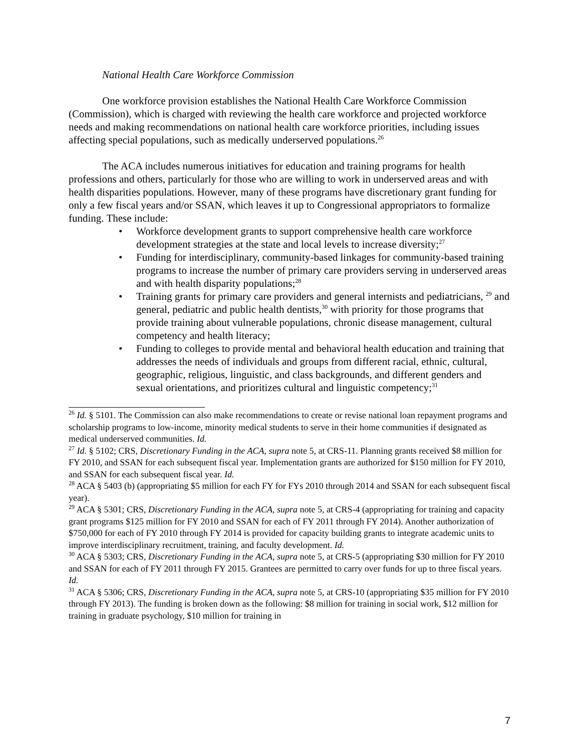National Health Care Workforce Commission
One workforce provision establishes the National Health Care Workforce Commission (Commission), which is charged with reviewing the health care workforce and projected workforce needs and making recommendations on national health care workforce priorities, including issues affecting special populations, such as medically underserved populations.<sup>26</sup>
The ACA includes numerous initiatives for education and training programs for health professions and others, particularly for those who are willing to work in underserved areas and with health disparities populations. However, many of these programs have discretionary grant funding for only a few fiscal years and/or SSAN, which leaves it up to Congressional appropriators to formalize funding. These include:
• Workforce development grants to support comprehensive health care workforce development strategies at the state and local levels to increase diversity;<sup>27</sup>
• Funding for interdisciplinary, community-based linkages for community-based training programs to increase the number of primary care providers serving in underserved areas and with health disparity populations;<sup>28</sup>
• Training grants for primary care providers and general internists and pediatricians, <sup>29</sup> and general, pediatric and public health dentists,<sup>30</sup> with priority for those programs that provide training about vulnerable populations, chronic disease management, cultural competency and health literacy;
• Funding to colleges to provide mental and behavioral health education and training that addresses the needs of individuals and groups from different racial, ethnic, cultural, geographic, religious, linguistic, and class backgrounds, and different genders and sexual orientations, and prioritizes cultural and linguistic competency;<sup>31</sup>
<sup>26</sup> Id. § 5101. The Commission can also make recommendations to create or revise national loan repayment programs and scholarship programs to low-income, minority medical students to serve in their home communities if designated as medical underserved communities. Id.
<sup>27</sup> Id. § 5102; CRS, Discretionary Funding in the ACA, supra note 5, at CRS-11. Planning grants received $8 million for FY 2010, and SSAN for each subsequent fiscal year. Implementation grants are authorized for $150 million for FY 2010, and SSAN for each subsequent fiscal year. Id.
<sup>28</sup> ACA § 5403 (b) (appropriating $5 million for each FY for FYs 2010 through 2014 and SSAN for each subsequent fiscal year).
<sup>29</sup> ACA § 5301; CRS, Discretionary Funding in the ACA, supra note 5, at CRS-4 (appropriating for training and capacity grant programs $125 million for FY 2010 and SSAN for each of FY 2011 through FY 2014). Another authorization of $750,000 for each of FY 2010 through FY 2014 is provided for capacity building grants to integrate academic units to improve interdisciplinary recruitment, training, and faculty development. Id.
<sup>30</sup> ACA § 5303; CRS, Discretionary Funding in the ACA, supra note 5, at CRS-5 (appropriating $30 million for FY 2010 and SSAN for each of FY 2011 through FY 2015. Grantees are permitted to carry over funds for up to three fiscal years. Id.
<sup>31</sup> ACA § 5306; CRS, Discretionary Funding in the ACA, supra note 5, at CRS-10 (appropriating $35 million for FY 2010 through FY 2013). The funding is broken down as the following: $8 million for training in social work, $12 million for training in graduate psychology, $10 million for training in
7